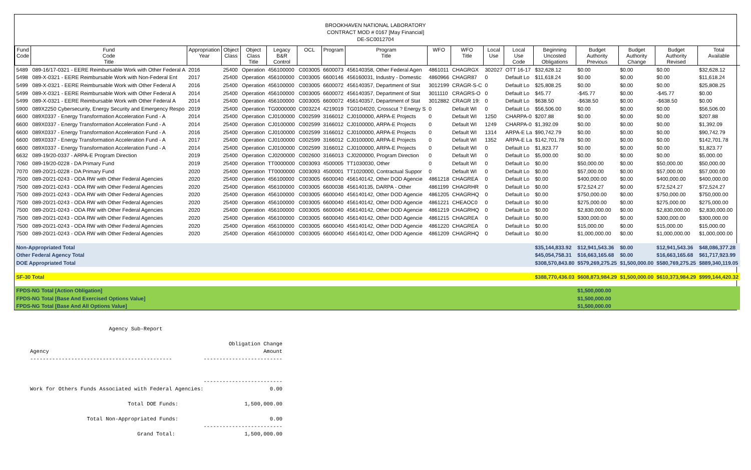BROOKHAVEN NATIONAL LABORATORY
CONTRACT MOD # 0167 [May Financial]
DE-SC0012704
| Fund Code | Fund Code Title | Appropriation Year | Object Class | Object Class Title | Legacy B&R Control | OCL | Program | Program Title | WFO | WFO Title | Local Use | Local Use Code | Beginning Uncosted Obligations | Budget Authority Previous | Budget Authority Change | Budget Authority Revised | Total Available |
| --- | --- | --- | --- | --- | --- | --- | --- | --- | --- | --- | --- | --- | --- | --- | --- | --- | --- |
| 5489 | 089-16/17-0321 - EERE Reimbursable Work with Other Federal A | 2016 | 25400 | Operation | 456100000 | C003005 | 6600073 | 456140358, Other Federal Agen | 4861011 | CHAGRGX | 302027 | OTT 16-17 | $32,628.12 | $0.00 | $0.00 | $0.00 | $32,628.12 |
| 5498 | 089-X-0321 - EERE Reimbursable Work with Non-Federal Ent | 2017 | 25400 | Operation | 456100000 | C003005 | 6600146 | 456160031, Industry - Domestic | 4860966 | CHAGR87 | 0 | Default Lo | $11,618.24 | $0.00 | $0.00 | $0.00 | $11,618.24 |
| 5499 | 089-X-0321 - EERE Reimbursable Work with Other Federal A | 2016 | 25400 | Operation | 456100000 | C003005 | 6600072 | 456140357, Department of Stat | 3012199 | CRAGR-S-C | 0 | Default Lo | $25,808.25 | $0.00 | $0.00 | $0.00 | $25,808.25 |
| 5499 | 089-X-0321 - EERE Reimbursable Work with Other Federal A | 2014 | 25400 | Operation | 456100000 | C003005 | 6600072 | 456140357, Department of Stat | 3011110 | CRAGRS-O | 0 | Default Lo | $45.77 | -$45.77 | $0.00 | -$45.77 | $0.00 |
| 5499 | 089-X-0321 - EERE Reimbursable Work with Other Federal A | 2014 | 25400 | Operation | 456100000 | C003005 | 6600072 | 456140357, Department of Stat | 3012882 | CRAGR 19: | 0 | Default Lo | $638.50 | -$638.50 | $0.00 | -$638.50 | $0.00 |
| 5900 | 089X2250 Cybersecurity, Energy Security and Emergency Respo | 2019 | 25400 | Operation | TG0000000 | C003224 | 4219019 | TG0104020, Crosscut ? Energy S | 0 | Default WI | 0 | Default Lo | $56,506.00 | $0.00 | $0.00 | $0.00 | $56,506.00 |
| 6600 | 089X0337 - Energy Transformation Acceleration Fund - A | 2014 | 25400 | Operation | CJ0100000 | C002599 | 3166012 | CJ0100000, ARPA-E Projects | 0 | Default WI | 1250 | CHARPA-0 | $207.88 | $0.00 | $0.00 | $0.00 | $207.88 |
| 6600 | 089X0337 - Energy Transformation Acceleration Fund - A | 2014 | 25400 | Operation | CJ0100000 | C002599 | 3166012 | CJ0100000, ARPA-E Projects | 0 | Default WI | 1249 | CHARPA-0 | $1,392.09 | $0.00 | $0.00 | $0.00 | $1,392.09 |
| 6600 | 089X0337 - Energy Transformation Acceleration Fund - A | 2016 | 25400 | Operation | CJ0100000 | C002599 | 3166012 | CJ0100000, ARPA-E Projects | 0 | Default WI | 1314 | ARPA-E La | $90,742.79 | $0.00 | $0.00 | $0.00 | $90,742.79 |
| 6600 | 089X0337 - Energy Transformation Acceleration Fund - A | 2017 | 25400 | Operation | CJ0100000 | C002599 | 3166012 | CJ0100000, ARPA-E Projects | 0 | Default WI | 1352 | ARPA-E La | $142,701.78 | $0.00 | $0.00 | $0.00 | $142,701.78 |
| 6600 | 089X0337 - Energy Transformation Acceleration Fund - A | 2014 | 25400 | Operation | CJ0100000 | C002599 | 3166012 | CJ0100000, ARPA-E Projects | 0 | Default WI | 0 | Default Lo | $1,823.77 | $0.00 | $0.00 | $0.00 | $1,823.77 |
| 6632 | 089-19/20-0337 - ARPA-E Program Direction | 2019 | 25400 | Operation | CJ0200000 | C002600 | 3166013 | CJ0200000, Program Direction | 0 | Default WI | 0 | Default Lo | $5,000.00 | $0.00 | $0.00 | $0.00 | $5,000.00 |
| 7060 | 089-19/20-0228 - DA Primary Fund | 2019 | 25400 | Operation | TT0000000 | C003093 | 4500005 | TT1030030, Other | 0 | Default WI | 0 | Default Lo | $0.00 | $50,000.00 | $0.00 | $50,000.00 | $50,000.00 |
| 7070 | 089-20/21-0228 - DA Primary Fund | 2020 | 25400 | Operation | TT0000000 | C003093 | 4500001 | TT1020000, Contractual Suppor | 0 | Default WI | 0 | Default Lo | $0.00 | $57,000.00 | $0.00 | $57,000.00 | $57,000.00 |
| 7500 | 089-20/21-0243 - ODA RW with Other Federal Agencies | 2020 | 25400 | Operation | 456100000 | C003005 | 6600040 | 456140142, Other DOD Agencie | 4861218 | CHAGREA | 0 | Default Lo | $0.00 | $400,000.00 | $0.00 | $400,000.00 | $400,000.00 |
| 7500 | 089-20/21-0243 - ODA RW with Other Federal Agencies | 2020 | 25400 | Operation | 456100000 | C003005 | 6600038 | 456140135, DARPA - Other | 4861199 | CHAGRHR | 0 | Default Lo | $0.00 | $72,524.27 | $0.00 | $72,524.27 | $72,524.27 |
| 7500 | 089-20/21-0243 - ODA RW with Other Federal Agencies | 2020 | 25400 | Operation | 456100000 | C003005 | 6600040 | 456140142, Other DOD Agencie | 4861205 | CHAGRHQ | 0 | Default Lo | $0.00 | $750,000.00 | $0.00 | $750,000.00 | $750,000.00 |
| 7500 | 089-20/21-0243 - ODA RW with Other Federal Agencies | 2020 | 25400 | Operation | 456100000 | C003005 | 6600040 | 456140142, Other DOD Agencie | 4861221 | CHEAOC0 | 0 | Default Lo | $0.00 | $275,000.00 | $0.00 | $275,000.00 | $275,000.00 |
| 7500 | 089-20/21-0243 - ODA RW with Other Federal Agencies | 2020 | 25400 | Operation | 456100000 | C003005 | 6600040 | 456140142, Other DOD Agencie | 4861219 | CHAGRHQ | 0 | Default Lo | $0.00 | $2,830,000.00 | $0.00 | $2,830,000.00 | $2,830,000.00 |
| 7500 | 089-20/21-0243 - ODA RW with Other Federal Agencies | 2020 | 25400 | Operation | 456100000 | C003005 | 6600040 | 456140142, Other DOD Agencie | 4861215 | CHAGREA | 0 | Default Lo | $0.00 | $300,000.00 | $0.00 | $300,000.00 | $300,000.00 |
| 7500 | 089-20/21-0243 - ODA RW with Other Federal Agencies | 2020 | 25400 | Operation | 456100000 | C003005 | 6600040 | 456140142, Other DOD Agencie | 4861220 | CHAGREA | 0 | Default Lo | $0.00 | $15,000.00 | $0.00 | $15,000.00 | $15,000.00 |
| 7500 | 089-20/21-0243 - ODA RW with Other Federal Agencies | 2020 | 25400 | Operation | 456100000 | C003005 | 6600040 | 456140142, Other DOD Agencie | 4861209 | CHAGRHQ | 0 | Default Lo | $0.00 | $1,000,000.00 | $0.00 | $1,000,000.00 | $1,000,000.00 |
| Non-Appropriated Total | | | | | | | | | | | | | $35,144,833.92 | $12,941,543.36 | $0.00 | $12,941,543.36 | $48,086,377.28 |
| Other Federal Agency Total | | | | | | | | | | | | | $45,054,758.31 | $16,663,165.68 | $0.00 | $16,663,165.68 | $61,717,923.99 |
| DOE Appropriated Total | | | | | | | | | | | | | $308,570,843.80 | $579,269,275.25 | $1,500,000.00 | $580,769,275.25 | $889,340,119.05 |
| SF-30 Total | | | | | | | | | | | | | $388,770,436.03 | $608,873,984.29 | $1,500,000.00 | $610,373,984.29 | $999,144,420.32 |
| FPDS-NG Total [Action Obligation] | | | | | | | | | | | | | | $1,500,000.00 | | | |
| FPDS-NG Total [Base And Exercised Options Value] | | | | | | | | | | | | | | $1,500,000.00 | | | |
| FPDS-NG Total [Base And All Options Value] | | | | | | | | | | | | | | $1,500,000.00 | | | |
                         Agency Sub-Report

                                                               Obligation Change
Agency                                                                    Amount
---------------------------------------------          -------------------------


                                                       -------------------------
Work for Others Funds Associated with Federal Agencies:                     0.00

                               Total DOE Funds:                     1,500,000.00

                  Total Non-Appropriated Funds:                             0.00
                                                       -------------------------
                                  Grand Total:                      1,500,000.00